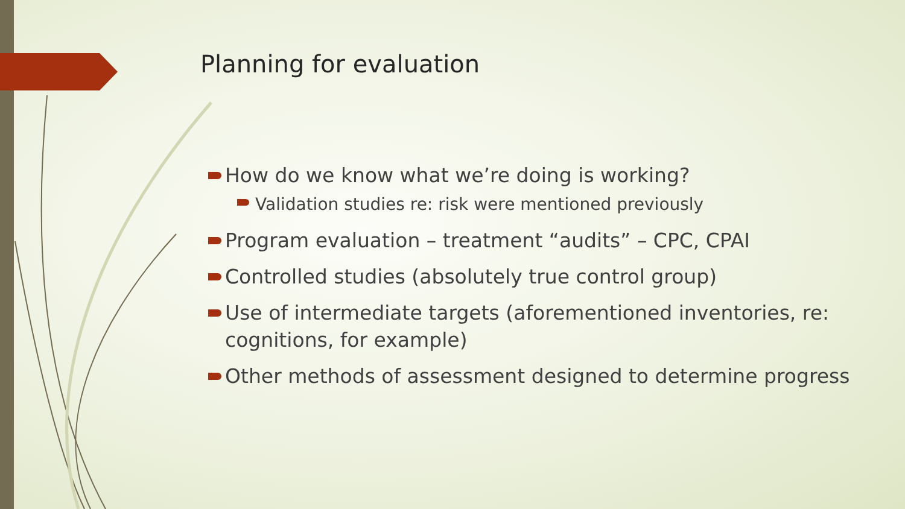Planning for evaluation
How do we know what we’re doing is working?
Validation studies re: risk were mentioned previously
Program evaluation – treatment “audits” – CPC, CPAI
Controlled studies (absolutely true control group)
Use of intermediate targets (aforementioned inventories, re: cognitions, for example)
Other methods of assessment designed to determine progress